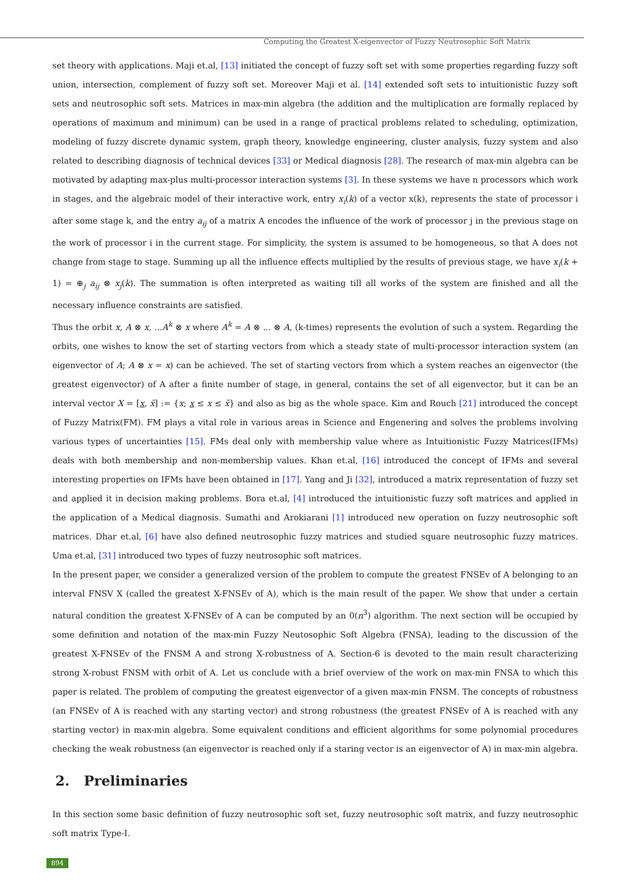Computing the Greatest X-eigenvector of Fuzzy Neutrosophic Soft Matrix
set theory with applications. Maji et.al, [13] initiated the concept of fuzzy soft set with some properties regarding fuzzy soft union, intersection, complement of fuzzy soft set. Moreover Maji et al. [14] extended soft sets to intuitionistic fuzzy soft sets and neutrosophic soft sets. Matrices in max-min algebra (the addition and the multiplication are formally replaced by operations of maximum and minimum) can be used in a range of practical problems related to scheduling, optimization, modeling of fuzzy discrete dynamic system, graph theory, knowledge engineering, cluster analysis, fuzzy system and also related to describing diagnosis of technical devices [33] or Medical diagnosis [28]. The research of max-min algebra can be motivated by adapting max-plus multi-processor interaction systems [3]. In these systems we have n processors which work in stages, and the algebraic model of their interactive work, entry x<sub>i</sub>(k) of a vector x(k), represents the state of processor i after some stage k, and the entry a<sub>ij</sub> of a matrix A encodes the influence of the work of processor j in the previous stage on the work of processor i in the current stage. For simplicity, the system is assumed to be homogeneous, so that A does not change from stage to stage. Summing up all the influence effects multiplied by the results of previous stage, we have x<sub>i</sub>(k + 1) = ⊕<sub>j</sub> a<sub>ij</sub> ⊗ x<sub>j</sub>(k). The summation is often interpreted as waiting till all works of the system are finished and all the necessary influence constraints are satisfied.
Thus the orbit x, A ⊗ x, ...A<sup>k</sup> ⊗ x where A<sup>k</sup> = A ⊗ ... ⊗ A, (k-times) represents the evolution of such a system. Regarding the orbits, one wishes to know the set of starting vectors from which a steady state of multi-processor interaction system (an eigenvector of A; A ⊗ x = x) can be achieved. The set of starting vectors from which a system reaches an eigenvector (the greatest eigenvector) of A after a finite number of stage, in general, contains the set of all eigenvector, but it can be an interval vector X = [x, x̄] := {x; x ≤ x ≤ x̄} and also as big as the whole space. Kim and Rouch [21] introduced the concept of Fuzzy Matrix(FM). FM plays a vital role in various areas in Science and Engenering and solves the problems involving various types of uncertainties [15]. FMs deal only with membership value where as Intuitionistic Fuzzy Matrices(IFMs) deals with both membership and non-membership values. Khan et.al, [16] introduced the concept of IFMs and several interesting properties on IFMs have been obtained in [17]. Yang and Ji [32], introduced a matrix representation of fuzzy set and applied it in decision making problems. Bora et.al, [4] introduced the intuitionistic fuzzy soft matrices and applied in the application of a Medical diagnosis. Sumathi and Arokiarani [1] introduced new operation on fuzzy neutrosophic soft matrices. Dhar et.al, [6] have also defined neutrosophic fuzzy matrices and studied square neutrosophic fuzzy matrices. Uma et.al, [31] introduced two types of fuzzy neutrosophic soft matrices.
In the present paper, we consider a generalized version of the problem to compute the greatest FNSEv of A belonging to an interval FNSV X (called the greatest X-FNSEv of A), which is the main result of the paper. We show that under a certain natural condition the greatest X-FNSEv of A can be computed by an 0(n<sup>3</sup>) algorithm. The next section will be occupied by some definition and notation of the max-min Fuzzy Neutosophic Soft Algebra (FNSA), leading to the discussion of the greatest X-FNSEv of the FNSM A and strong X-robustness of A. Section-6 is devoted to the main result characterizing strong X-robust FNSM with orbit of A. Let us conclude with a brief overview of the work on max-min FNSA to which this paper is related. The problem of computing the greatest eigenvector of a given max-min FNSM. The concepts of robustness (an FNSEv of A is reached with any starting vector) and strong robustness (the greatest FNSEv of A is reached with any starting vector) in max-min algebra. Some equivalent conditions and efficient algorithms for some polynomial procedures checking the weak robustness (an eigenvector is reached only if a staring vector is an eigenvector of A) in max-min algebra.
2. Preliminaries
In this section some basic definition of fuzzy neutrosophic soft set, fuzzy neutrosophic soft matrix, and fuzzy neutrosophic soft matrix Type-I.
894